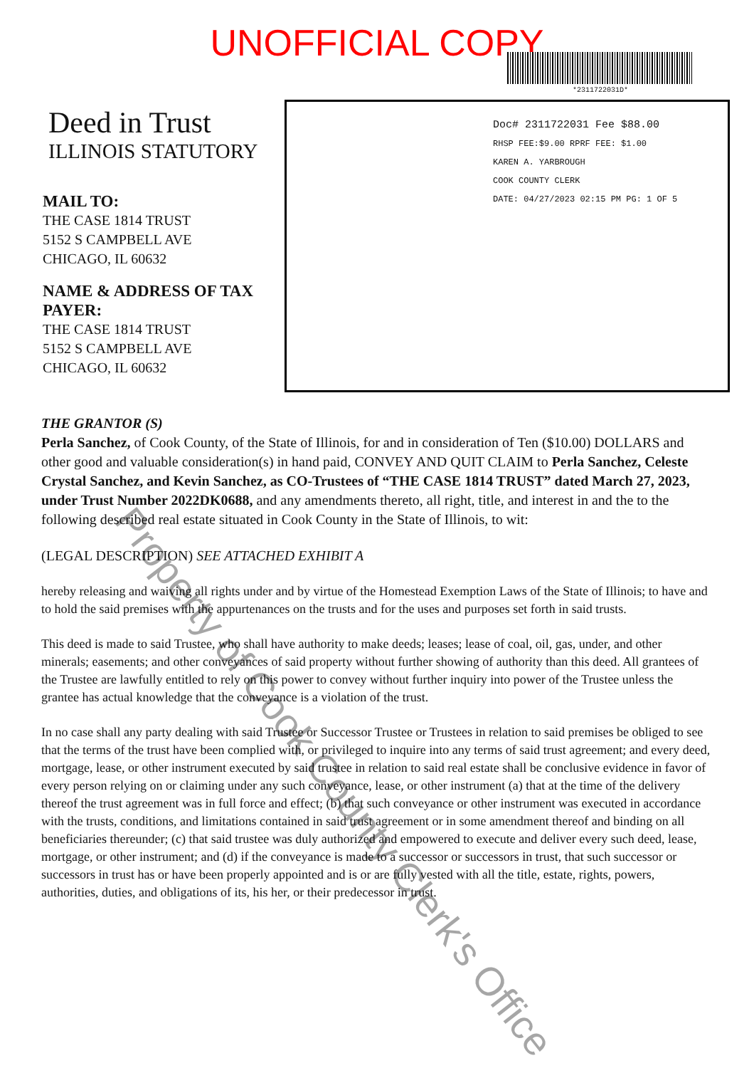UNOFFICIAL COPY
Deed in Trust
ILLINOIS STATUTORY
MAIL TO:
THE CASE 1814 TRUST
5152 S CAMPBELL AVE
CHICAGO, IL 60632
NAME & ADDRESS OF TAX PAYER:
THE CASE 1814 TRUST
5152 S CAMPBELL AVE
CHICAGO, IL 60632
*2311722031D*
Doc# 2311722031 Fee $88.00
RHSP FEE:$9.00 RPRF FEE: $1.00
KAREN A. YARBROUGH
COOK COUNTY CLERK
DATE: 04/27/2023 02:15 PM PG: 1 OF 5
THE GRANTOR (S)
Perla Sanchez, of Cook County, of the State of Illinois, for and in consideration of Ten ($10.00) DOLLARS and other good and valuable consideration(s) in hand paid, CONVEY AND QUIT CLAIM to Perla Sanchez, Celeste Crystal Sanchez, and Kevin Sanchez, as CO-Trustees of “THE CASE 1814 TRUST” dated March 27, 2023, under Trust Number 2022DK0688, and any amendments thereto, all right, title, and interest in and the to the following described real estate situated in Cook County in the State of Illinois, to wit:
(LEGAL DESCRIPTION) SEE ATTACHED EXHIBIT A
hereby releasing and waiving all rights under and by virtue of the Homestead Exemption Laws of the State of Illinois; to have and to hold the said premises with the appurtenances on the trusts and for the uses and purposes set forth in said trusts.
This deed is made to said Trustee, who shall have authority to make deeds; leases; lease of coal, oil, gas, under, and other minerals; easements; and other conveyances of said property without further showing of authority than this deed. All grantees of the Trustee are lawfully entitled to rely on this power to convey without further inquiry into power of the Trustee unless the grantee has actual knowledge that the conveyance is a violation of the trust.
In no case shall any party dealing with said Trustee or Successor Trustee or Trustees in relation to said premises be obliged to see that the terms of the trust have been complied with, or privileged to inquire into any terms of said trust agreement; and every deed, mortgage, lease, or other instrument executed by said trustee in relation to said real estate shall be conclusive evidence in favor of every person relying on or claiming under any such conveyance, lease, or other instrument (a) that at the time of the delivery thereof the trust agreement was in full force and effect; (b) that such conveyance or other instrument was executed in accordance with the trusts, conditions, and limitations contained in said trust agreement or in some amendment thereof and binding on all beneficiaries thereunder; (c) that said trustee was duly authorized and empowered to execute and deliver every such deed, lease, mortgage, or other instrument; and (d) if the conveyance is made to a successor or successors in trust, that such successor or successors in trust has or have been properly appointed and is or are fully vested with all the title, estate, rights, powers, authorities, duties, and obligations of its, his her, or their predecessor in trust.
Property of Cook County Clerk's Office